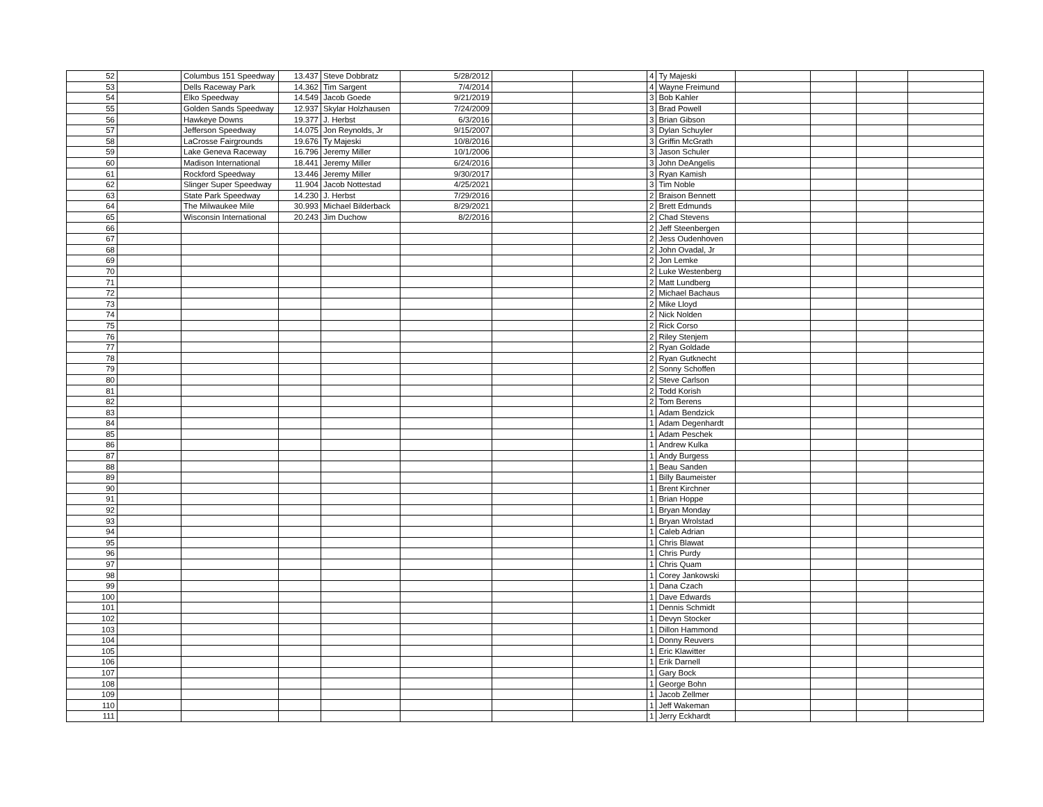| 52 | | Columbus 151 Speedway | 13.437 | Steve Dobbratz | 5/28/2012 | | | 4 | Ty Majeski | | | | |
| 53 | | Dells Raceway Park | 14.362 | Tim Sargent | 7/4/2014 | | | 4 | Wayne Freimund | | | | |
| 54 | | Elko Speedway | 14.549 | Jacob Goede | 9/21/2019 | | | 3 | Bob Kahler | | | | |
| 55 | | Golden Sands Speedway | 12.937 | Skylar Holzhausen | 7/24/2009 | | | 3 | Brad Powell | | | | |
| 56 | | Hawkeye Downs | 19.377 | J. Herbst | 6/3/2016 | | | 3 | Brian Gibson | | | | |
| 57 | | Jefferson Speedway | 14.075 | Jon Reynolds, Jr | 9/15/2007 | | | 3 | Dylan Schuyler | | | | |
| 58 | | LaCrosse Fairgrounds | 19.676 | Ty Majeski | 10/8/2016 | | | 3 | Griffin McGrath | | | | |
| 59 | | Lake Geneva Raceway | 16.796 | Jeremy Miller | 10/1/2006 | | | 3 | Jason Schuler | | | | |
| 60 | | Madison International | 18.441 | Jeremy Miller | 6/24/2016 | | | 3 | John DeAngelis | | | | |
| 61 | | Rockford Speedway | 13.446 | Jeremy Miller | 9/30/2017 | | | 3 | Ryan Kamish | | | | |
| 62 | | Slinger Super Speedway | 11.904 | Jacob Nottestad | 4/25/2021 | | | 3 | Tim Noble | | | | |
| 63 | | State Park Speedway | 14.230 | J. Herbst | 7/29/2016 | | | 2 | Braison Bennett | | | | |
| 64 | | The Milwaukee Mile | 30.993 | Michael Bilderback | 8/29/2021 | | | 2 | Brett Edmunds | | | | |
| 65 | | Wisconsin International | 20.243 | Jim Duchow | 8/2/2016 | | | 2 | Chad Stevens | | | | |
| 66 | | | | | | | | 2 | Jeff Steenbergen | | | | |
| 67 | | | | | | | | 2 | Jess Oudenhoven | | | | |
| 68 | | | | | | | | 2 | John Ovadal, Jr | | | | |
| 69 | | | | | | | | 2 | Jon Lemke | | | | |
| 70 | | | | | | | | 2 | Luke Westenberg | | | | |
| 71 | | | | | | | | 2 | Matt Lundberg | | | | |
| 72 | | | | | | | | 2 | Michael Bachaus | | | | |
| 73 | | | | | | | | 2 | Mike Lloyd | | | | |
| 74 | | | | | | | | 2 | Nick Nolden | | | | |
| 75 | | | | | | | | 2 | Rick Corso | | | | |
| 76 | | | | | | | | 2 | Riley Stenjem | | | | |
| 77 | | | | | | | | 2 | Ryan Goldade | | | | |
| 78 | | | | | | | | 2 | Ryan Gutknecht | | | | |
| 79 | | | | | | | | 2 | Sonny Schoffen | | | | |
| 80 | | | | | | | | 2 | Steve Carlson | | | | |
| 81 | | | | | | | | 2 | Todd Korish | | | | |
| 82 | | | | | | | | 2 | Tom Berens | | | | |
| 83 | | | | | | | | 1 | Adam Bendzick | | | | |
| 84 | | | | | | | | 1 | Adam Degenhardt | | | | |
| 85 | | | | | | | | 1 | Adam Peschek | | | | |
| 86 | | | | | | | | 1 | Andrew Kulka | | | | |
| 87 | | | | | | | | 1 | Andy Burgess | | | | |
| 88 | | | | | | | | 1 | Beau Sanden | | | | |
| 89 | | | | | | | | 1 | Billy Baumeister | | | | |
| 90 | | | | | | | | 1 | Brent Kirchner | | | | |
| 91 | | | | | | | | 1 | Brian Hoppe | | | | |
| 92 | | | | | | | | 1 | Bryan Monday | | | | |
| 93 | | | | | | | | 1 | Bryan Wrolstad | | | | |
| 94 | | | | | | | | 1 | Caleb Adrian | | | | |
| 95 | | | | | | | | 1 | Chris Blawat | | | | |
| 96 | | | | | | | | 1 | Chris Purdy | | | | |
| 97 | | | | | | | | 1 | Chris Quam | | | | |
| 98 | | | | | | | | 1 | Corey Jankowski | | | | |
| 99 | | | | | | | | 1 | Dana Czach | | | | |
| 100 | | | | | | | | 1 | Dave Edwards | | | | |
| 101 | | | | | | | | 1 | Dennis Schmidt | | | | |
| 102 | | | | | | | | 1 | Devyn Stocker | | | | |
| 103 | | | | | | | | 1 | Dillon Hammond | | | | |
| 104 | | | | | | | | 1 | Donny Reuvers | | | | |
| 105 | | | | | | | | 1 | Eric Klawitter | | | | |
| 106 | | | | | | | | 1 | Erik Darnell | | | | |
| 107 | | | | | | | | 1 | Gary Bock | | | | |
| 108 | | | | | | | | 1 | George Bohn | | | | |
| 109 | | | | | | | | 1 | Jacob Zellmer | | | | |
| 110 | | | | | | | | 1 | Jeff Wakeman | | | | |
| 111 | | | | | | | | 1 | Jerry Eckhardt | | | | |